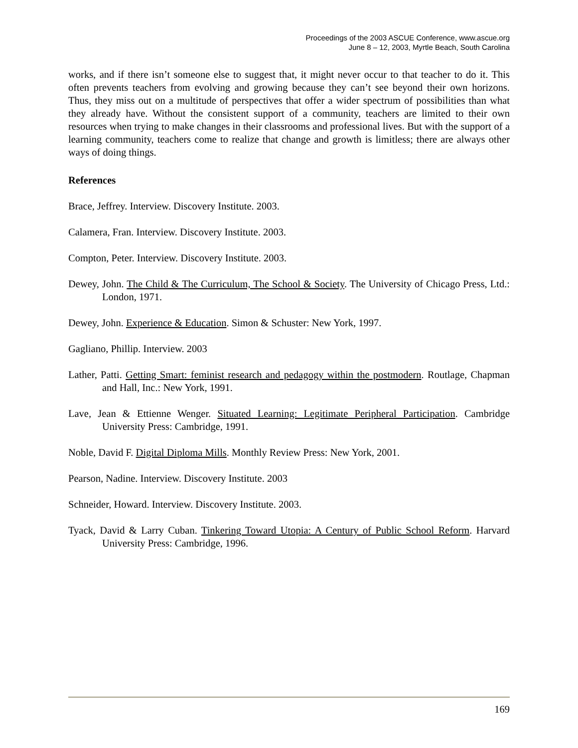Proceedings of the 2003 ASCUE Conference, www.ascue.org
June 8 – 12, 2003, Myrtle Beach, South Carolina
works, and if there isn’t someone else to suggest that, it might never occur to that teacher to do it. This often prevents teachers from evolving and growing because they can’t see beyond their own horizons. Thus, they miss out on a multitude of perspectives that offer a wider spectrum of possibilities than what they already have. Without the consistent support of a community, teachers are limited to their own resources when trying to make changes in their classrooms and professional lives. But with the support of a learning community, teachers come to realize that change and growth is limitless; there are always other ways of doing things.
References
Brace, Jeffrey. Interview. Discovery Institute. 2003.
Calamera, Fran. Interview. Discovery Institute. 2003.
Compton, Peter. Interview. Discovery Institute. 2003.
Dewey, John. The Child & The Curriculum, The School & Society. The University of Chicago Press, Ltd.: London, 1971.
Dewey, John. Experience & Education. Simon & Schuster: New York, 1997.
Gagliano, Phillip. Interview. 2003
Lather, Patti. Getting Smart: feminist research and pedagogy within the postmodern. Routlage, Chapman and Hall, Inc.: New York, 1991.
Lave, Jean & Ettienne Wenger. Situated Learning: Legitimate Peripheral Participation. Cambridge University Press: Cambridge, 1991.
Noble, David F. Digital Diploma Mills. Monthly Review Press: New York, 2001.
Pearson, Nadine. Interview. Discovery Institute. 2003
Schneider, Howard. Interview. Discovery Institute. 2003.
Tyack, David & Larry Cuban. Tinkering Toward Utopia: A Century of Public School Reform. Harvard University Press: Cambridge, 1996.
169